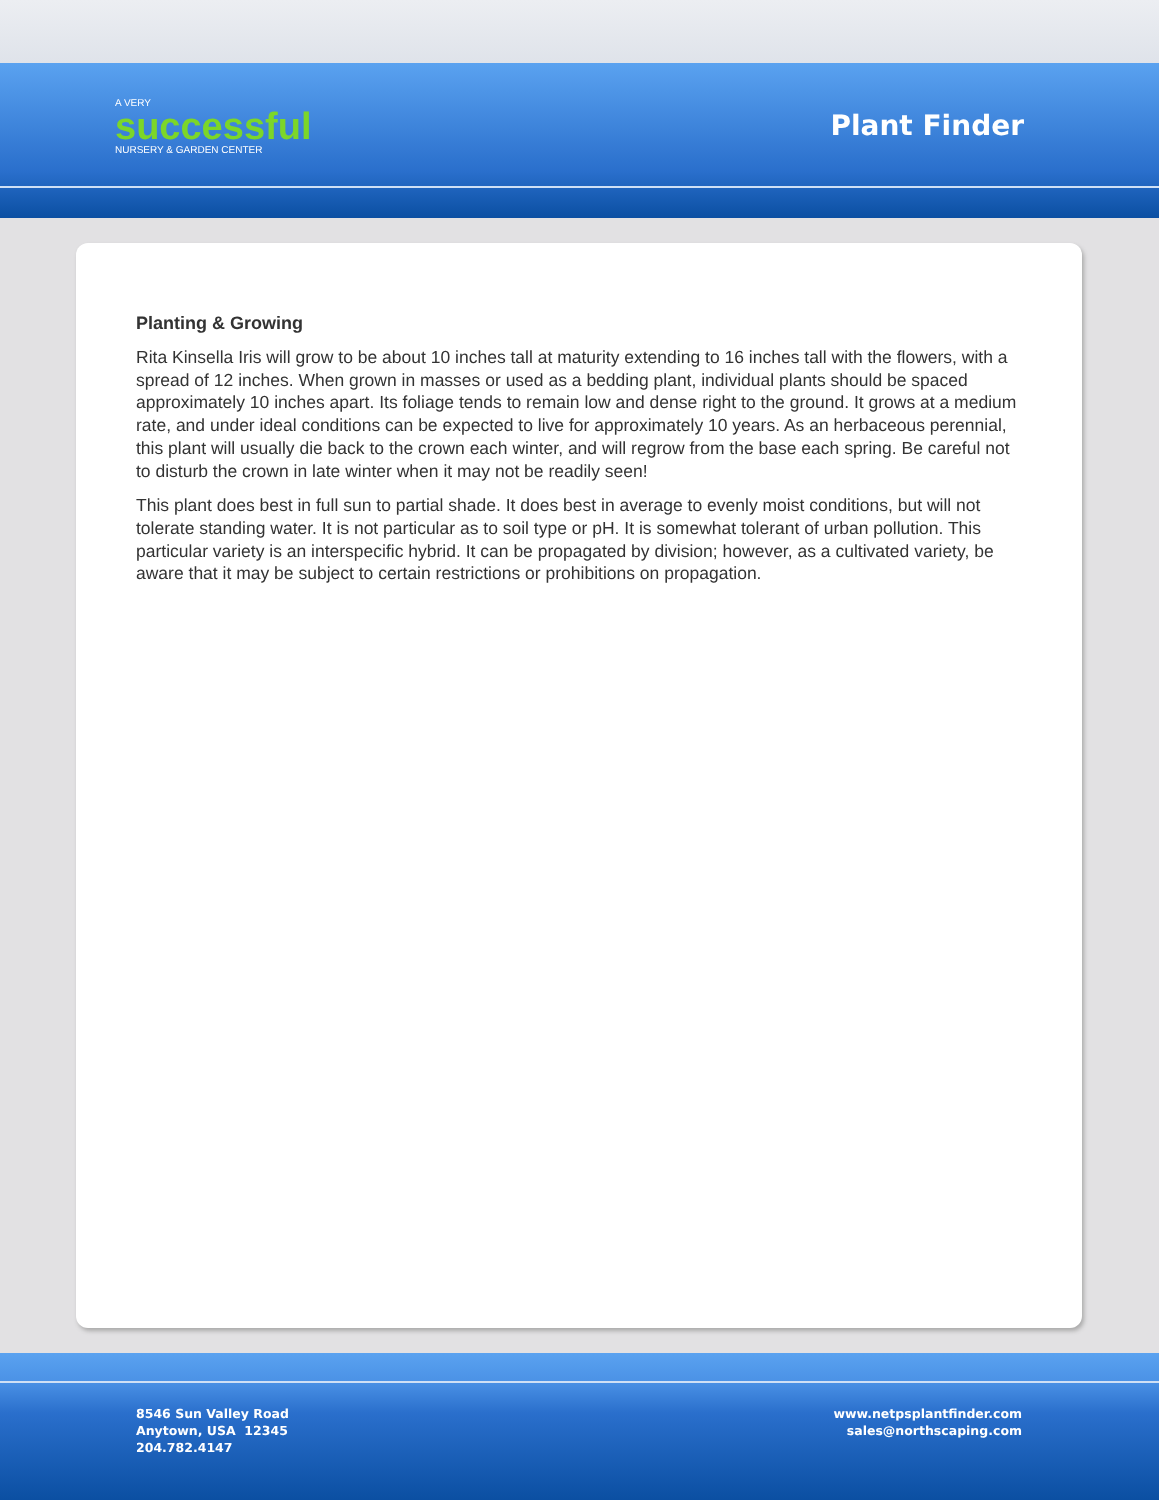A VERY
successful
NURSERY & GARDEN CENTER
Plant Finder
Planting & Growing
Rita Kinsella Iris will grow to be about 10 inches tall at maturity extending to 16 inches tall with the flowers, with a spread of 12 inches. When grown in masses or used as a bedding plant, individual plants should be spaced approximately 10 inches apart. Its foliage tends to remain low and dense right to the ground. It grows at a medium rate, and under ideal conditions can be expected to live for approximately 10 years. As an herbaceous perennial, this plant will usually die back to the crown each winter, and will regrow from the base each spring. Be careful not to disturb the crown in late winter when it may not be readily seen!
This plant does best in full sun to partial shade. It does best in average to evenly moist conditions, but will not tolerate standing water. It is not particular as to soil type or pH. It is somewhat tolerant of urban pollution. This particular variety is an interspecific hybrid. It can be propagated by division; however, as a cultivated variety, be aware that it may be subject to certain restrictions or prohibitions on propagation.
8546 Sun Valley Road
Anytown, USA 12345
204.782.4147
www.netpsplantfinder.com
sales@northscaping.com